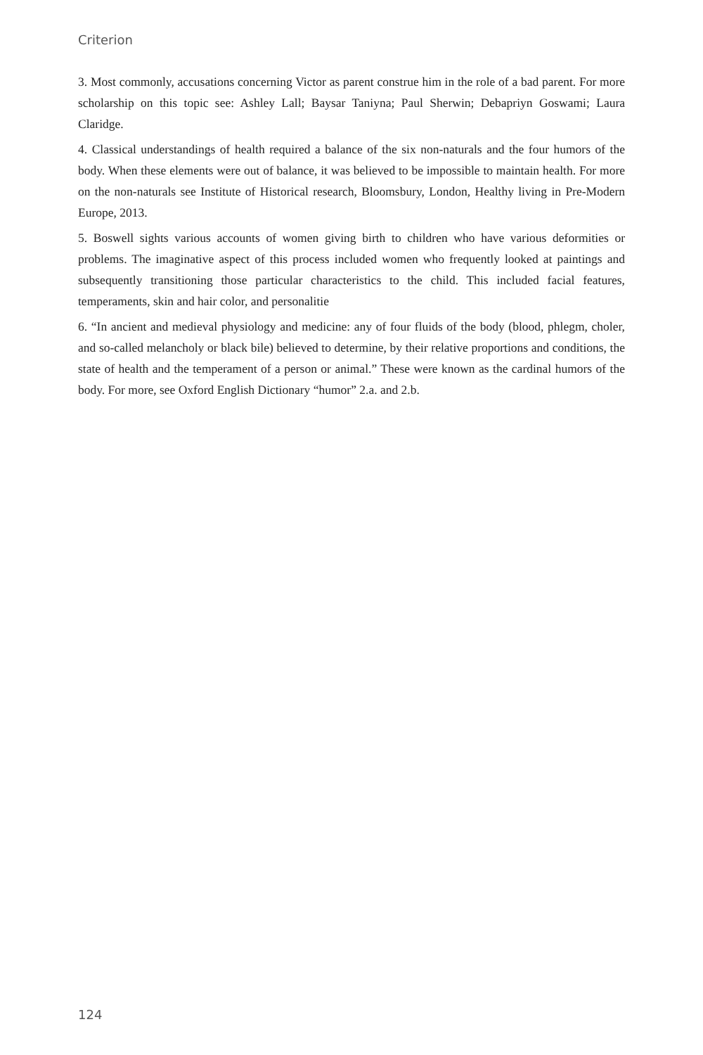Criterion
3. Most commonly, accusations concerning Victor as parent construe him in the role of a bad parent. For more scholarship on this topic see: Ashley Lall; Baysar Taniyna; Paul Sherwin; Debapriyn Goswami; Laura Claridge.
4. Classical understandings of health required a balance of the six non-naturals and the four humors of the body. When these elements were out of balance, it was believed to be impossible to maintain health. For more on the non-naturals see Institute of Historical research, Bloomsbury, London, Healthy living in Pre-Modern Europe, 2013.
5. Boswell sights various accounts of women giving birth to children who have various deformities or problems. The imaginative aspect of this process included women who frequently looked at paintings and subsequently transitioning those particular characteristics to the child. This included facial features, temperaments, skin and hair color, and personalitie
6. “In ancient and medieval physiology and medicine: any of four fluids of the body (blood, phlegm, choler, and so-called melancholy or black bile) believed to determine, by their relative proportions and conditions, the state of health and the temperament of a person or animal.” These were known as the cardinal humors of the body. For more, see Oxford English Dictionary “humor” 2.a. and 2.b.
124